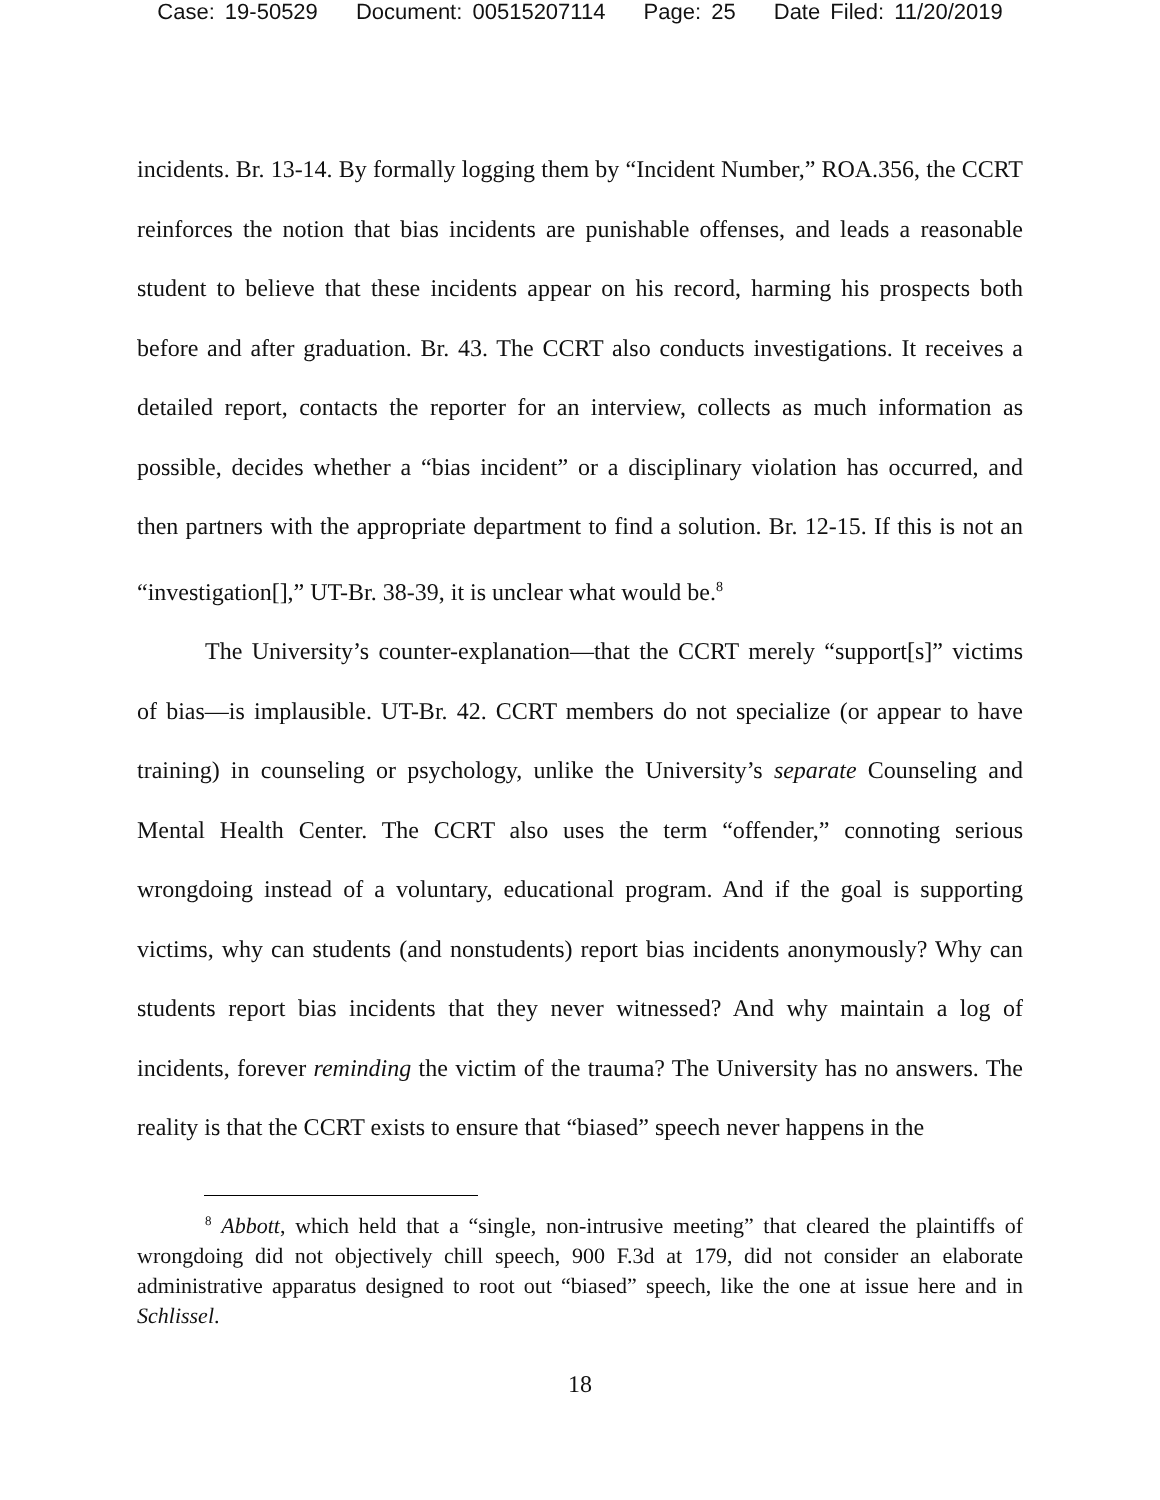Case: 19-50529 Document: 00515207114 Page: 25 Date Filed: 11/20/2019
incidents. Br. 13-14. By formally logging them by “Incident Number,” ROA.356, the CCRT reinforces the notion that bias incidents are punishable offenses, and leads a reasonable student to believe that these incidents appear on his record, harming his prospects both before and after graduation. Br. 43. The CCRT also conducts investigations. It receives a detailed report, contacts the reporter for an interview, collects as much information as possible, decides whether a “bias incident” or a disciplinary violation has occurred, and then partners with the appropriate department to find a solution. Br. 12-15. If this is not an “investigation[],” UT-Br. 38-39, it is unclear what would be.<sup>8</sup>
The University’s counter-explanation—that the CCRT merely “support[s]” victims of bias—is implausible. UT-Br. 42. CCRT members do not specialize (or appear to have training) in counseling or psychology, unlike the University’s separate Counseling and Mental Health Center. The CCRT also uses the term “offender,” connoting serious wrongdoing instead of a voluntary, educational program. And if the goal is supporting victims, why can students (and nonstudents) report bias incidents anonymously? Why can students report bias incidents that they never witnessed? And why maintain a log of incidents, forever reminding the victim of the trauma? The University has no answers. The reality is that the CCRT exists to ensure that “biased” speech never happens in the
<sup>8</sup> Abbott, which held that a “single, non-intrusive meeting” that cleared the plaintiffs of wrongdoing did not objectively chill speech, 900 F.3d at 179, did not consider an elaborate administrative apparatus designed to root out “biased” speech, like the one at issue here and in Schlissel.
18